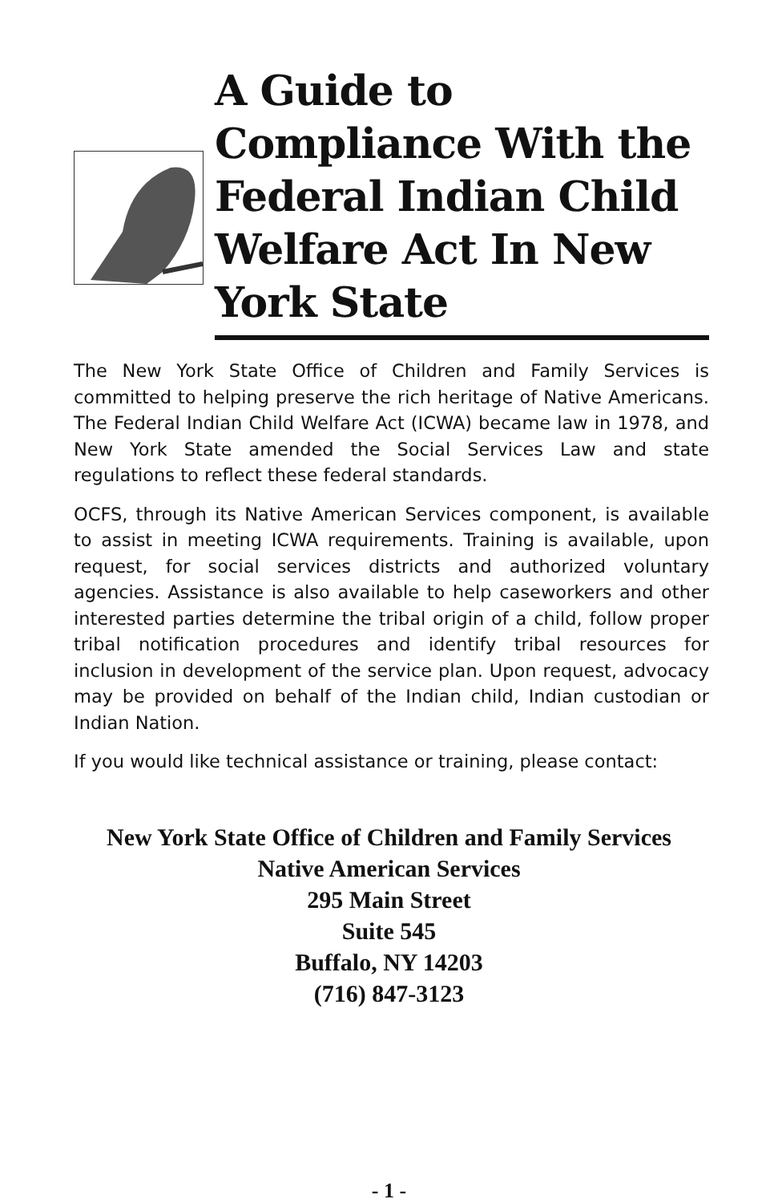A Guide to Compliance With the Federal Indian Child Welfare Act In New York State
The New York State Office of Children and Family Services is committed to helping preserve the rich heritage of Native Americans. The Federal Indian Child Welfare Act (ICWA) became law in 1978, and New York State amended the Social Services Law and state regulations to reflect these federal standards.
OCFS, through its Native American Services component, is available to assist in meeting ICWA requirements. Training is available, upon request, for social services districts and authorized voluntary agencies. Assistance is also available to help caseworkers and other interested parties determine the tribal origin of a child, follow proper tribal notification procedures and identify tribal resources for inclusion in development of the service plan. Upon request, advocacy may be provided on behalf of the Indian child, Indian custodian or Indian Nation.
If you would like technical assistance or training, please contact:
New York State Office of Children and Family Services
Native American Services
295 Main Street
Suite 545
Buffalo, NY 14203
(716) 847-3123
- 1 -